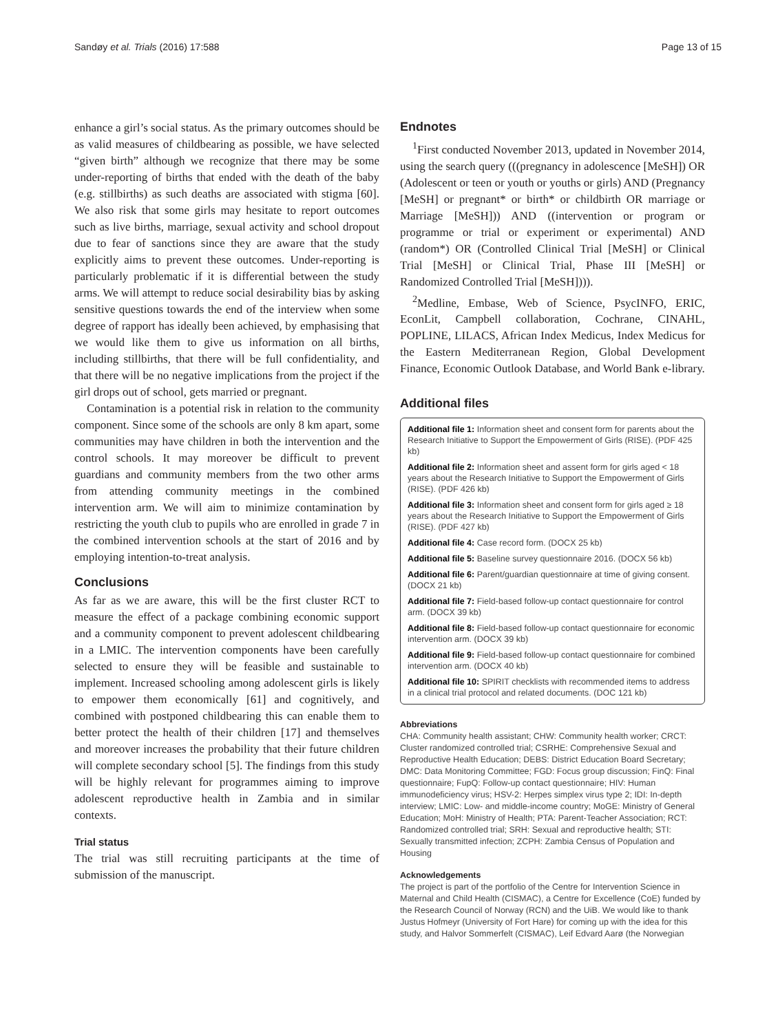Sandøy et al. Trials (2016) 17:588 Page 13 of 15
enhance a girl’s social status. As the primary outcomes should be as valid measures of childbearing as possible, we have selected “given birth” although we recognize that there may be some under-reporting of births that ended with the death of the baby (e.g. stillbirths) as such deaths are associated with stigma [60]. We also risk that some girls may hesitate to report outcomes such as live births, marriage, sexual activity and school dropout due to fear of sanctions since they are aware that the study explicitly aims to prevent these outcomes. Under-reporting is particularly problematic if it is differential between the study arms. We will attempt to reduce social desirability bias by asking sensitive questions towards the end of the interview when some degree of rapport has ideally been achieved, by emphasising that we would like them to give us information on all births, including stillbirths, that there will be full confidentiality, and that there will be no negative implications from the project if the girl drops out of school, gets married or pregnant.
Contamination is a potential risk in relation to the community component. Since some of the schools are only 8 km apart, some communities may have children in both the intervention and the control schools. It may moreover be difficult to prevent guardians and community members from the two other arms from attending community meetings in the combined intervention arm. We will aim to minimize contamination by restricting the youth club to pupils who are enrolled in grade 7 in the combined intervention schools at the start of 2016 and by employing intention-to-treat analysis.
Conclusions
As far as we are aware, this will be the first cluster RCT to measure the effect of a package combining economic support and a community component to prevent adolescent childbearing in a LMIC. The intervention components have been carefully selected to ensure they will be feasible and sustainable to implement. Increased schooling among adolescent girls is likely to empower them economically [61] and cognitively, and combined with postponed childbearing this can enable them to better protect the health of their children [17] and themselves and moreover increases the probability that their future children will complete secondary school [5]. The findings from this study will be highly relevant for programmes aiming to improve adolescent reproductive health in Zambia and in similar contexts.
Trial status
The trial was still recruiting participants at the time of submission of the manuscript.
Endnotes
<sup>1</sup> First conducted November 2013, updated in November 2014, using the search query (((pregnancy in adolescence [MeSH]) OR (Adolescent or teen or youth or youths or girls) AND (Pregnancy [MeSH] or pregnant* or birth* or childbirth OR marriage or Marriage [MeSH])) AND ((intervention or program or programme or trial or experiment or experimental) AND (random*) OR (Controlled Clinical Trial [MeSH] or Clinical Trial [MeSH] or Clinical Trial, Phase III [MeSH] or Randomized Controlled Trial [MeSH]))).
<sup>2</sup> Medline, Embase, Web of Science, PsycINFO, ERIC, EconLit, Campbell collaboration, Cochrane, CINAHL, POPLINE, LILACS, African Index Medicus, Index Medicus for the Eastern Mediterranean Region, Global Development Finance, Economic Outlook Database, and World Bank e-library.
Additional files
Additional file 1: Information sheet and consent form for parents about the Research Initiative to Support the Empowerment of Girls (RISE). (PDF 425 kb)
Additional file 2: Information sheet and assent form for girls aged < 18 years about the Research Initiative to Support the Empowerment of Girls (RISE). (PDF 426 kb)
Additional file 3: Information sheet and consent form for girls aged ≥ 18 years about the Research Initiative to Support the Empowerment of Girls (RISE). (PDF 427 kb)
Additional file 4: Case record form. (DOCX 25 kb)
Additional file 5: Baseline survey questionnaire 2016. (DOCX 56 kb)
Additional file 6: Parent/guardian questionnaire at time of giving consent. (DOCX 21 kb)
Additional file 7: Field-based follow-up contact questionnaire for control arm. (DOCX 39 kb)
Additional file 8: Field-based follow-up contact questionnaire for economic intervention arm. (DOCX 39 kb)
Additional file 9: Field-based follow-up contact questionnaire for combined intervention arm. (DOCX 40 kb)
Additional file 10: SPIRIT checklists with recommended items to address in a clinical trial protocol and related documents. (DOC 121 kb)
Abbreviations
CHA: Community health assistant; CHW: Community health worker; CRCT: Cluster randomized controlled trial; CSRHE: Comprehensive Sexual and Reproductive Health Education; DEBS: District Education Board Secretary; DMC: Data Monitoring Committee; FGD: Focus group discussion; FinQ: Final questionnaire; FupQ: Follow-up contact questionnaire; HIV: Human immunodeficiency virus; HSV-2: Herpes simplex virus type 2; IDI: In-depth interview; LMIC: Low- and middle-income country; MoGE: Ministry of General Education; MoH: Ministry of Health; PTA: Parent-Teacher Association; RCT: Randomized controlled trial; SRH: Sexual and reproductive health; STI: Sexually transmitted infection; ZCPH: Zambia Census of Population and Housing
Acknowledgements
The project is part of the portfolio of the Centre for Intervention Science in Maternal and Child Health (CISMAC), a Centre for Excellence (CoE) funded by the Research Council of Norway (RCN) and the UiB. We would like to thank Justus Hofmeyr (University of Fort Hare) for coming up with the idea for this study, and Halvor Sommerfelt (CISMAC), Leif Edvard Aarø (the Norwegian